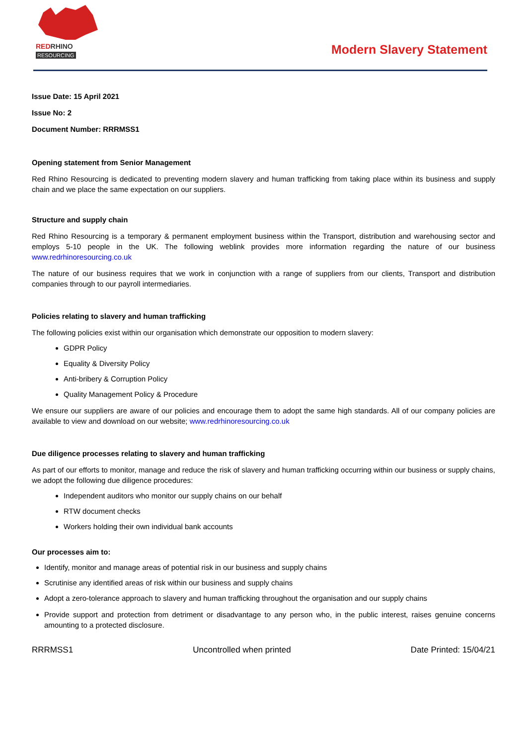REDRHINO
RESOURCING
Modern Slavery Statement
Issue Date: 15 April 2021
Issue No: 2
Document Number: RRRMSS1
Opening statement from Senior Management
Red Rhino Resourcing is dedicated to preventing modern slavery and human trafficking from taking place within its business and supply chain and we place the same expectation on our suppliers.
Structure and supply chain
Red Rhino Resourcing is a temporary & permanent employment business within the Transport, distribution and warehousing sector and employs 5-10 people in the UK. The following weblink provides more information regarding the nature of our business www.redrhinoresourcing.co.uk
The nature of our business requires that we work in conjunction with a range of suppliers from our clients, Transport and distribution companies through to our payroll intermediaries.
Policies relating to slavery and human trafficking
The following policies exist within our organisation which demonstrate our opposition to modern slavery:
GDPR Policy
Equality & Diversity Policy
Anti-bribery & Corruption Policy
Quality Management Policy & Procedure
We ensure our suppliers are aware of our policies and encourage them to adopt the same high standards. All of our company policies are available to view and download on our website; www.redrhinoresourcing.co.uk
Due diligence processes relating to slavery and human trafficking
As part of our efforts to monitor, manage and reduce the risk of slavery and human trafficking occurring within our business or supply chains, we adopt the following due diligence procedures:
Independent auditors who monitor our supply chains on our behalf
RTW document checks
Workers holding their own individual bank accounts
Our processes aim to:
Identify, monitor and manage areas of potential risk in our business and supply chains
Scrutinise any identified areas of risk within our business and supply chains
Adopt a zero-tolerance approach to slavery and human trafficking throughout the organisation and our supply chains
Provide support and protection from detriment or disadvantage to any person who, in the public interest, raises genuine concerns amounting to a protected disclosure.
RRRMSS1 Uncontrolled when printed Date Printed: 15/04/21